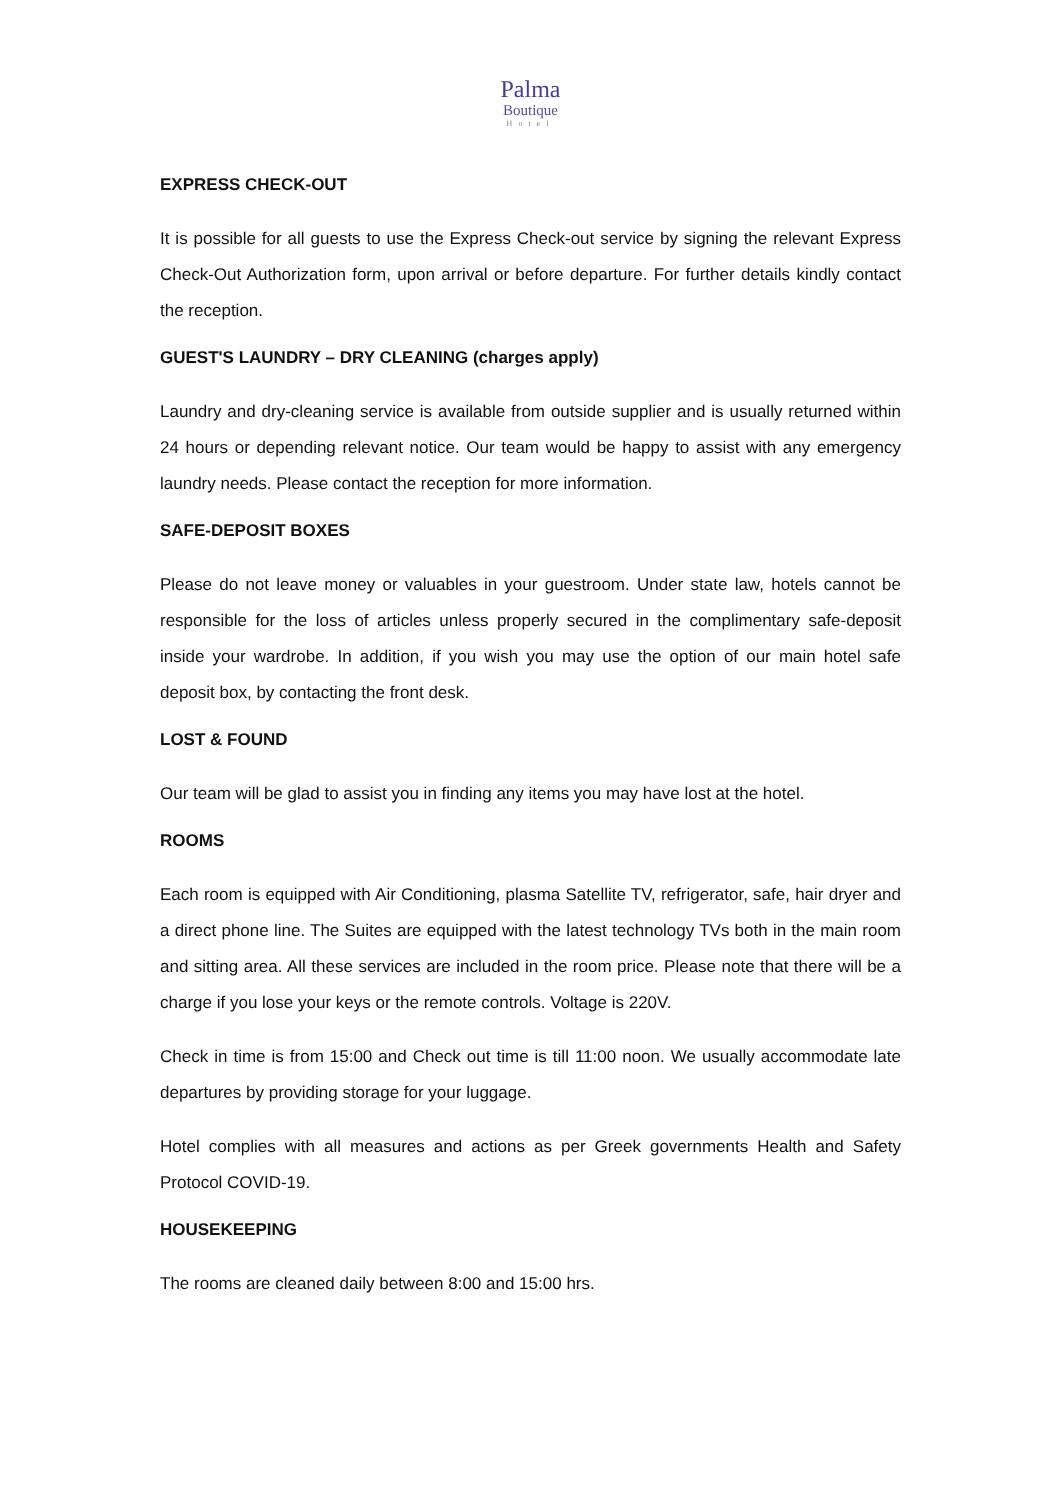Palma
Boutique
Hotel
EXPRESS CHECK-OUT
It is possible for all guests to use the Express Check-out service by signing the relevant Express Check-Out Authorization form, upon arrival or before departure. For further details kindly contact the reception.
GUEST'S LAUNDRY – DRY CLEANING (charges apply)
Laundry and dry-cleaning service is available from outside supplier and is usually returned within 24 hours or depending relevant notice. Our team would be happy to assist with any emergency laundry needs. Please contact the reception for more information.
SAFE-DEPOSIT BOXES
Please do not leave money or valuables in your guestroom. Under state law, hotels cannot be responsible for the loss of articles unless properly secured in the complimentary safe-deposit inside your wardrobe. In addition, if you wish you may use the option of our main hotel safe deposit box, by contacting the front desk.
LOST & FOUND
Our team will be glad to assist you in finding any items you may have lost at the hotel.
ROOMS
Each room is equipped with Air Conditioning, plasma Satellite TV, refrigerator, safe, hair dryer and a direct phone line. The Suites are equipped with the latest technology TVs both in the main room and sitting area. All these services are included in the room price. Please note that there will be a charge if you lose your keys or the remote controls. Voltage is 220V.
Check in time is from 15:00 and Check out time is till 11:00 noon. We usually accommodate late departures by providing storage for your luggage.
Hotel complies with all measures and actions as per Greek governments Health and Safety Protocol COVID-19.
HOUSEKEEPING
The rooms are cleaned daily between 8:00 and 15:00 hrs.